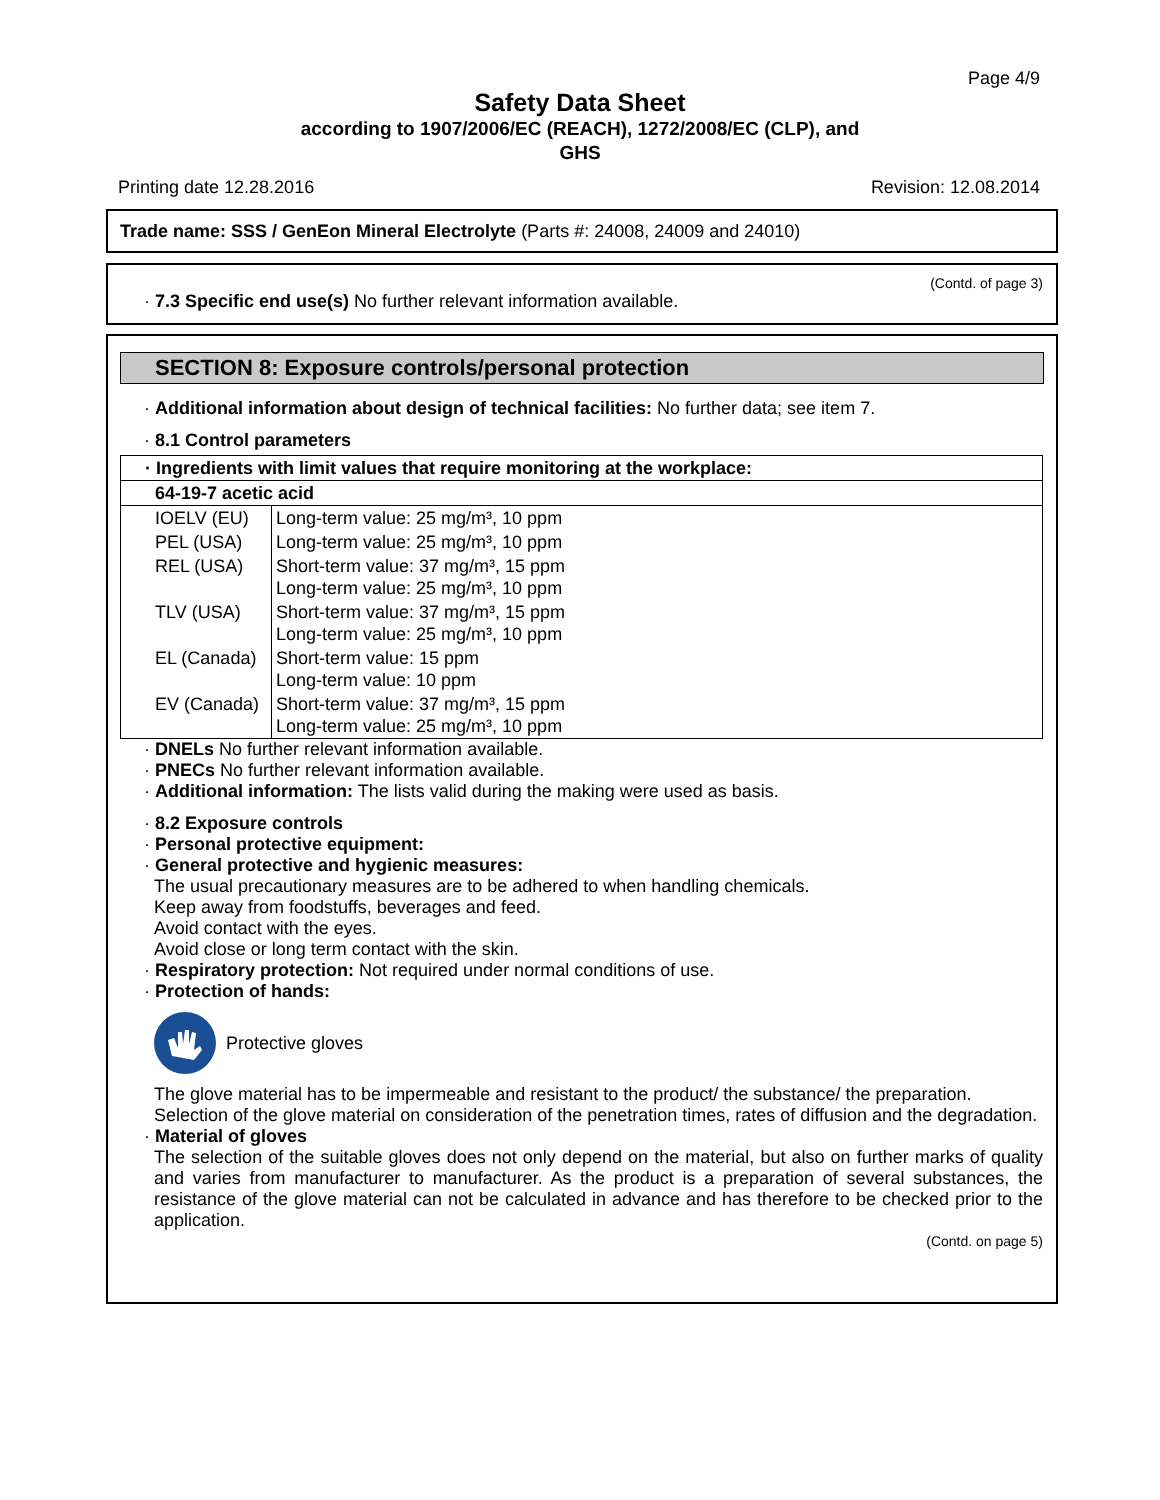Page 4/9
Safety Data Sheet
according to 1907/2006/EC (REACH), 1272/2008/EC (CLP), and
GHS
Printing date 12.28.2016 Revision: 12.08.2014
Trade name: SSS / GenEon Mineral Electrolyte (Parts #: 24008, 24009 and 24010)
(Contd. of page 3)
· 7.3 Specific end use(s) No further relevant information available.
SECTION 8: Exposure controls/personal protection
· Additional information about design of technical facilities: No further data; see item 7.
· 8.1 Control parameters
| · Ingredients with limit values that require monitoring at the workplace: | |
| 64-19-7 acetic acid | |
| IOELV (EU) | Long-term value: 25 mg/m³, 10 ppm |
| PEL (USA) | Long-term value: 25 mg/m³, 10 ppm |
| REL (USA) | Short-term value: 37 mg/m³, 15 ppm Long-term value: 25 mg/m³, 10 ppm |
| TLV (USA) | Short-term value: 37 mg/m³, 15 ppm Long-term value: 25 mg/m³, 10 ppm |
| EL (Canada) | Short-term value: 15 ppm Long-term value: 10 ppm |
| EV (Canada) | Short-term value: 37 mg/m³, 15 ppm Long-term value: 25 mg/m³, 10 ppm |
· DNELs No further relevant information available.
· PNECs No further relevant information available.
· Additional information: The lists valid during the making were used as basis.
· 8.2 Exposure controls
· Personal protective equipment:
· General protective and hygienic measures:
The usual precautionary measures are to be adhered to when handling chemicals.
Keep away from foodstuffs, beverages and feed.
Avoid contact with the eyes.
Avoid close or long term contact with the skin.
· Respiratory protection: Not required under normal conditions of use.
· Protection of hands:
Protective gloves
The glove material has to be impermeable and resistant to the product/ the substance/ the preparation.
Selection of the glove material on consideration of the penetration times, rates of diffusion and the degradation.
· Material of gloves
The selection of the suitable gloves does not only depend on the material, but also on further marks of quality and varies from manufacturer to manufacturer. As the product is a preparation of several substances, the resistance of the glove material can not be calculated in advance and has therefore to be checked prior to the application.
(Contd. on page 5)